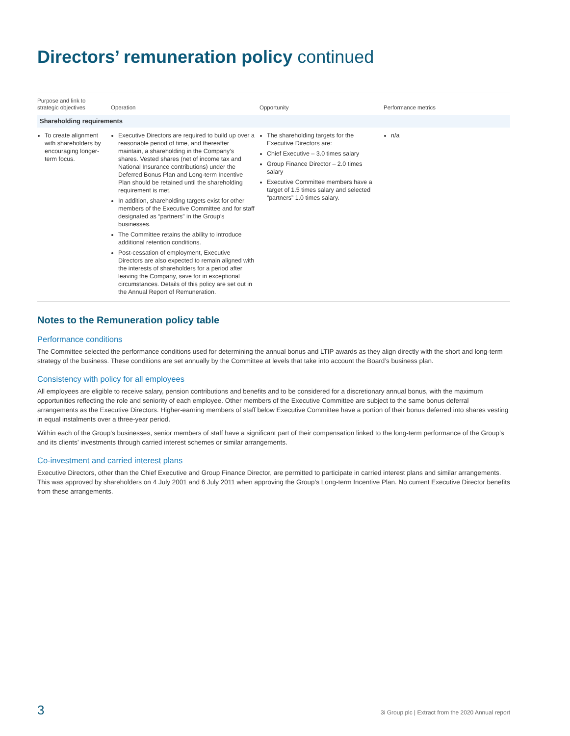Directors’ remuneration policy continued
| Purpose and link to strategic objectives | Operation | Opportunity | Performance metrics |
| --- | --- | --- | --- |
| Shareholding requirements | | | |
| To create alignment with shareholders by encouraging longer-term focus. | Executive Directors are required to build up over a reasonable period of time, and thereafter maintain, a shareholding in the Company’s shares. Vested shares (net of income tax and National Insurance contributions) under the Deferred Bonus Plan and Long-term Incentive Plan should be retained until the shareholding requirement is met. In addition, shareholding targets exist for other members of the Executive Committee and for staff designated as “partners” in the Group’s businesses. The Committee retains the ability to introduce additional retention conditions. Post-cessation of employment, Executive Directors are also expected to remain aligned with the interests of shareholders for a period after leaving the Company, save for in exceptional circumstances. Details of this policy are set out in the Annual Report of Remuneration. | The shareholding targets for the Executive Directors are: Chief Executive – 3.0 times salary Group Finance Director – 2.0 times salary Executive Committee members have a target of 1.5 times salary and selected “partners” 1.0 times salary. | n/a |
Notes to the Remuneration policy table
Performance conditions
The Committee selected the performance conditions used for determining the annual bonus and LTIP awards as they align directly with the short and long-term strategy of the business. These conditions are set annually by the Committee at levels that take into account the Board’s business plan.
Consistency with policy for all employees
All employees are eligible to receive salary, pension contributions and benefits and to be considered for a discretionary annual bonus, with the maximum opportunities reflecting the role and seniority of each employee. Other members of the Executive Committee are subject to the same bonus deferral arrangements as the Executive Directors. Higher-earning members of staff below Executive Committee have a portion of their bonus deferred into shares vesting in equal instalments over a three-year period.
Within each of the Group’s businesses, senior members of staff have a significant part of their compensation linked to the long-term performance of the Group’s and its clients’ investments through carried interest schemes or similar arrangements.
Co-investment and carried interest plans
Executive Directors, other than the Chief Executive and Group Finance Director, are permitted to participate in carried interest plans and similar arrangements. This was approved by shareholders on 4 July 2001 and 6 July 2011 when approving the Group’s Long-term Incentive Plan. No current Executive Director benefits from these arrangements.
3 3i Group plc | Extract from the 2020 Annual report